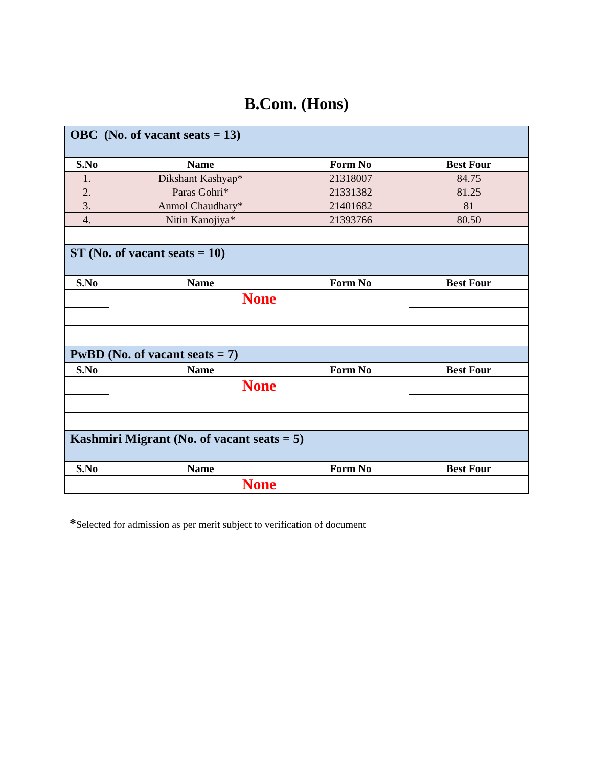B.Com. (Hons)
| OBC (No. of vacant seats = 13) | | | |
| S.No | Name | Form No | Best Four |
| 1. | Dikshant Kashyap* | 21318007 | 84.75 |
| 2. | Paras Gohri* | 21331382 | 81.25 |
| 3. | Anmol Chaudhary* | 21401682 | 81 |
| 4. | Nitin Kanojiya* | 21393766 | 80.50 |
| ST (No. of vacant seats = 10) | | | |
| S.No | Name | Form No | Best Four |
| | None | | |
| PwBD (No. of vacant seats = 7) | | | |
| S.No | Name | Form No | Best Four |
| | None | | |
| Kashmiri Migrant (No. of vacant seats = 5) | | | |
| S.No | Name | Form No | Best Four |
| | None | | |
*Selected for admission as per merit subject to verification of document